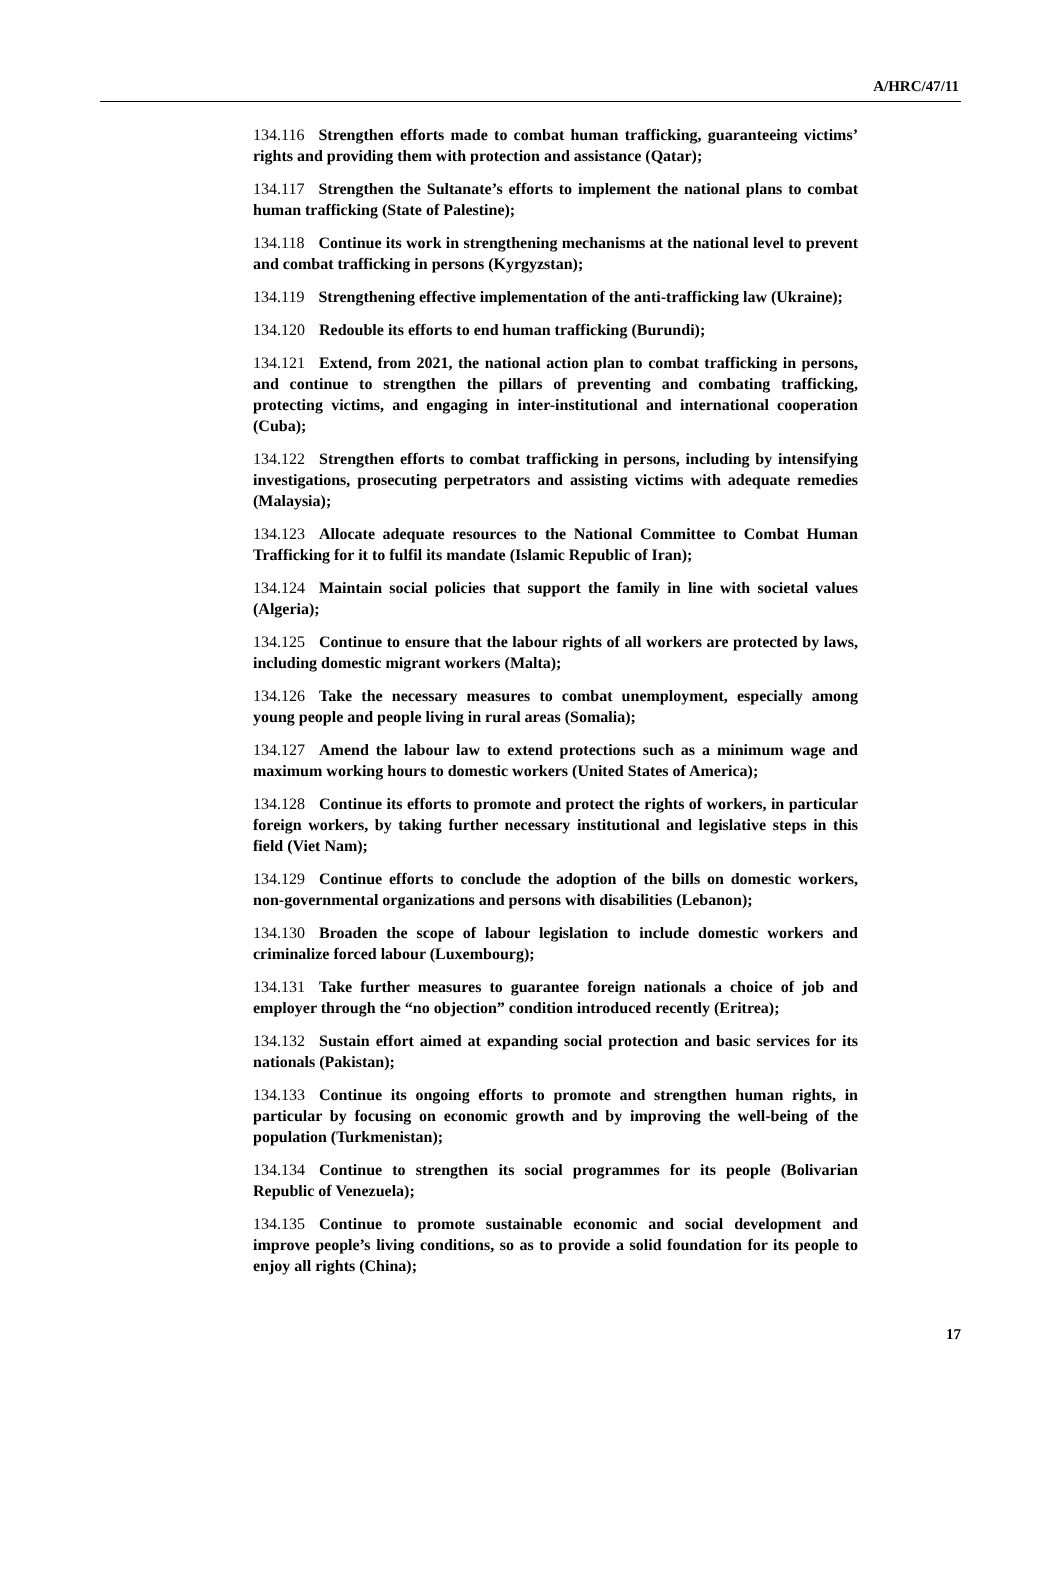A/HRC/47/11
134.116 Strengthen efforts made to combat human trafficking, guaranteeing victims’ rights and providing them with protection and assistance (Qatar);
134.117 Strengthen the Sultanate’s efforts to implement the national plans to combat human trafficking (State of Palestine);
134.118 Continue its work in strengthening mechanisms at the national level to prevent and combat trafficking in persons (Kyrgyzstan);
134.119 Strengthening effective implementation of the anti-trafficking law (Ukraine);
134.120 Redouble its efforts to end human trafficking (Burundi);
134.121 Extend, from 2021, the national action plan to combat trafficking in persons, and continue to strengthen the pillars of preventing and combating trafficking, protecting victims, and engaging in inter-institutional and international cooperation (Cuba);
134.122 Strengthen efforts to combat trafficking in persons, including by intensifying investigations, prosecuting perpetrators and assisting victims with adequate remedies (Malaysia);
134.123 Allocate adequate resources to the National Committee to Combat Human Trafficking for it to fulfil its mandate (Islamic Republic of Iran);
134.124 Maintain social policies that support the family in line with societal values (Algeria);
134.125 Continue to ensure that the labour rights of all workers are protected by laws, including domestic migrant workers (Malta);
134.126 Take the necessary measures to combat unemployment, especially among young people and people living in rural areas (Somalia);
134.127 Amend the labour law to extend protections such as a minimum wage and maximum working hours to domestic workers (United States of America);
134.128 Continue its efforts to promote and protect the rights of workers, in particular foreign workers, by taking further necessary institutional and legislative steps in this field (Viet Nam);
134.129 Continue efforts to conclude the adoption of the bills on domestic workers, non-governmental organizations and persons with disabilities (Lebanon);
134.130 Broaden the scope of labour legislation to include domestic workers and criminalize forced labour (Luxembourg);
134.131 Take further measures to guarantee foreign nationals a choice of job and employer through the “no objection” condition introduced recently (Eritrea);
134.132 Sustain effort aimed at expanding social protection and basic services for its nationals (Pakistan);
134.133 Continue its ongoing efforts to promote and strengthen human rights, in particular by focusing on economic growth and by improving the well-being of the population (Turkmenistan);
134.134 Continue to strengthen its social programmes for its people (Bolivarian Republic of Venezuela);
134.135 Continue to promote sustainable economic and social development and improve people’s living conditions, so as to provide a solid foundation for its people to enjoy all rights (China);
17